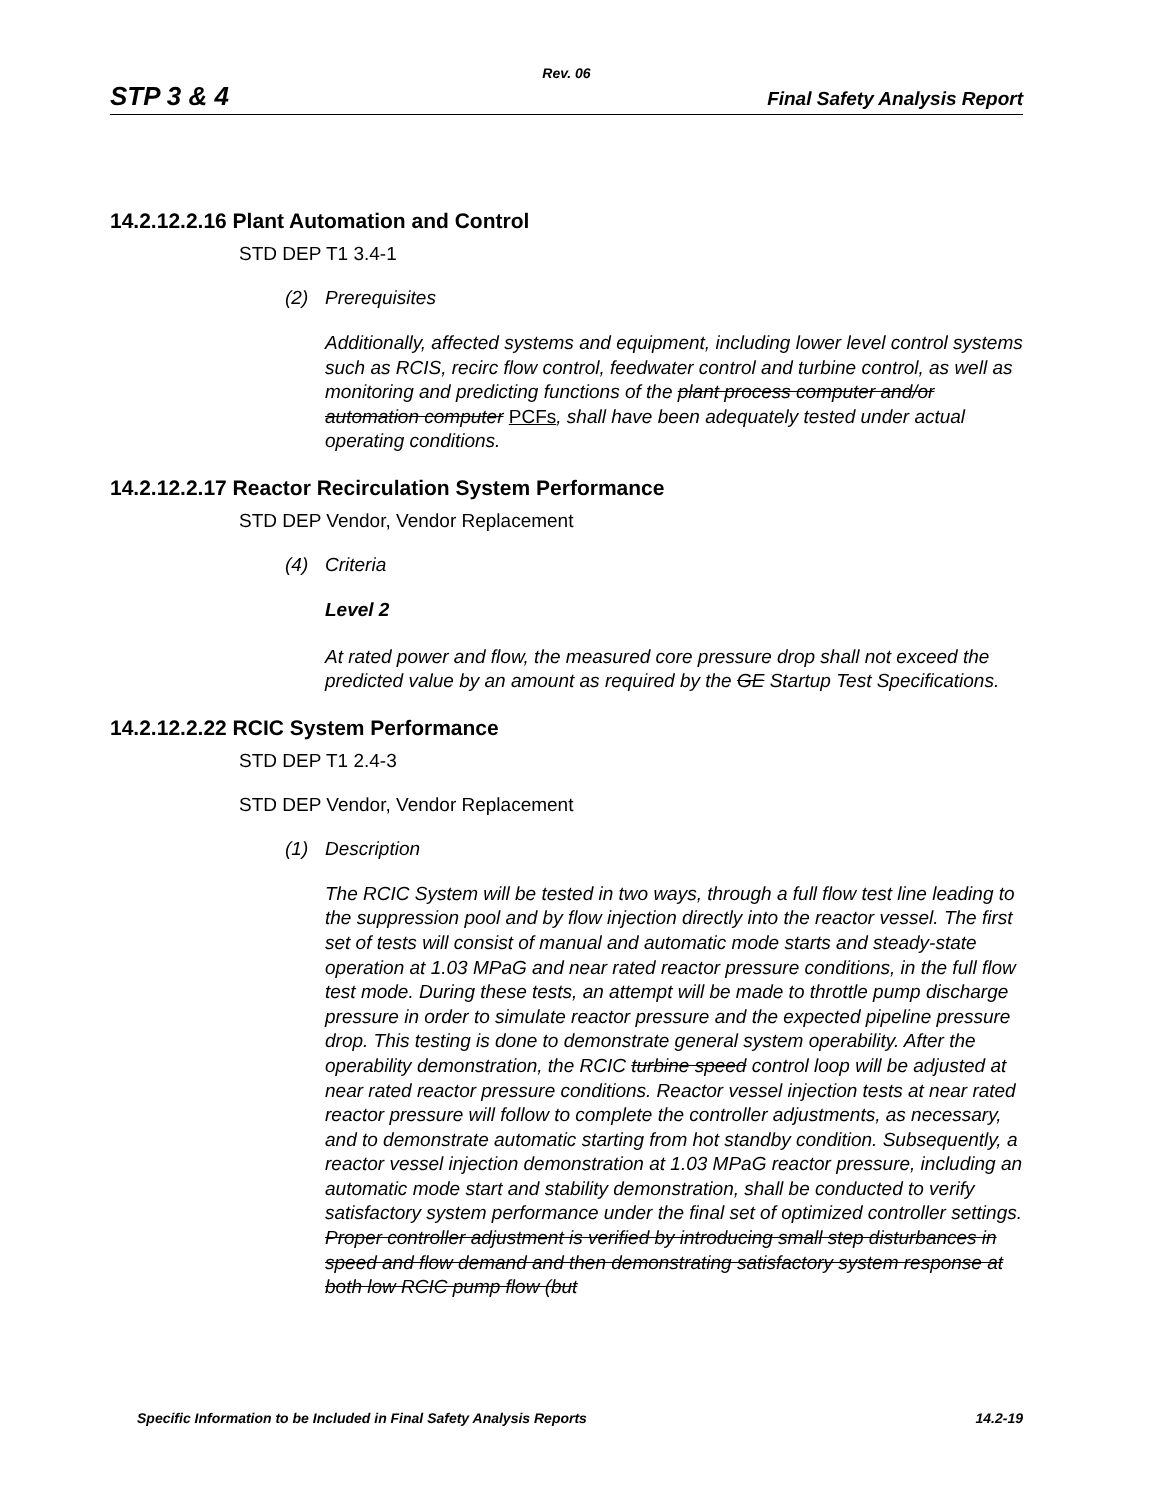Rev. 06
STP 3 & 4 Final Safety Analysis Report
14.2.12.2.16 Plant Automation and Control
STD DEP T1 3.4-1
(2) Prerequisites
Additionally, affected systems and equipment, including lower level control systems such as RCIS, recirc flow control, feedwater control and turbine control, as well as monitoring and predicting functions of the plant process computer and/or automation computer PCFs, shall have been adequately tested under actual operating conditions.
14.2.12.2.17 Reactor Recirculation System Performance
STD DEP Vendor, Vendor Replacement
(4) Criteria
Level 2
At rated power and flow, the measured core pressure drop shall not exceed the predicted value by an amount as required by the GE Startup Test Specifications.
14.2.12.2.22 RCIC System Performance
STD DEP T1 2.4-3
STD DEP Vendor, Vendor Replacement
(1) Description
The RCIC System will be tested in two ways, through a full flow test line leading to the suppression pool and by flow injection directly into the reactor vessel. The first set of tests will consist of manual and automatic mode starts and steady-state operation at 1.03 MPaG and near rated reactor pressure conditions, in the full flow test mode. During these tests, an attempt will be made to throttle pump discharge pressure in order to simulate reactor pressure and the expected pipeline pressure drop. This testing is done to demonstrate general system operability. After the operability demonstration, the RCIC turbine speed control loop will be adjusted at near rated reactor pressure conditions. Reactor vessel injection tests at near rated reactor pressure will follow to complete the controller adjustments, as necessary, and to demonstrate automatic starting from hot standby condition. Subsequently, a reactor vessel injection demonstration at 1.03 MPaG reactor pressure, including an automatic mode start and stability demonstration, shall be conducted to verify satisfactory system performance under the final set of optimized controller settings. Proper controller adjustment is verified by introducing small step disturbances in speed and flow demand and then demonstrating satisfactory system response at both low RCIC pump flow (but
Specific Information to be Included in Final Safety Analysis Reports 14.2-19